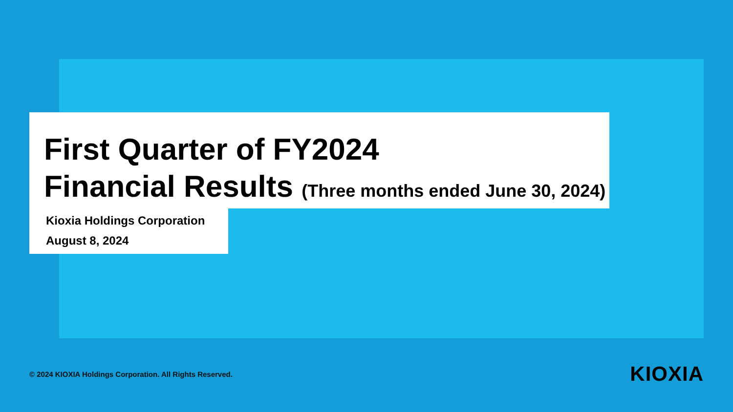First Quarter of FY2024
Financial Results (Three months ended June 30, 2024)
Kioxia Holdings Corporation
August 8, 2024
© 2024 KIOXIA Holdings Corporation. All Rights Reserved.
KIOXIA